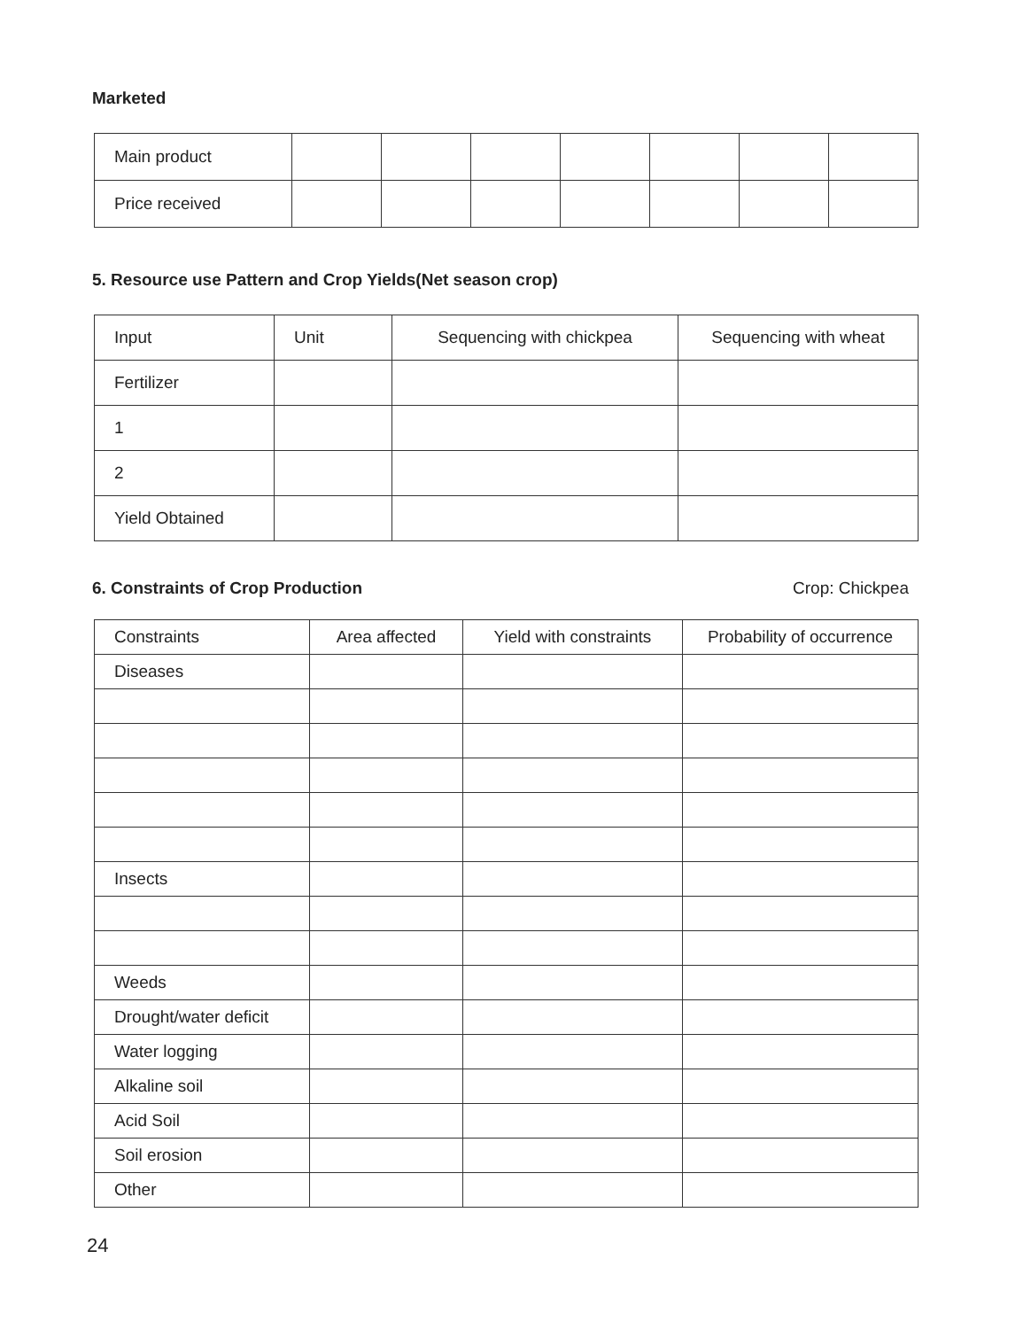Marketed
| Main product | | | | | | | |
| Price received | | | | | | | |
5. Resource use Pattern and Crop Yields(Net season crop)
| Input | Unit | Sequencing with chickpea | Sequencing with wheat |
| Fertilizer | | | |
| 1 | | | |
| 2 | | | |
| Yield Obtained | | | |
6. Constraints of Crop Production
Crop: Chickpea
| Constraints | Area affected | Yield with constraints | Probability of occurrence |
| Diseases | | | |
| Insects | | | |
| Weeds | | | |
| Drought/water deficit | | | |
| Water logging | | | |
| Alkaline soil | | | |
| Acid Soil | | | |
| Soil erosion | | | |
| Other | | | |
24